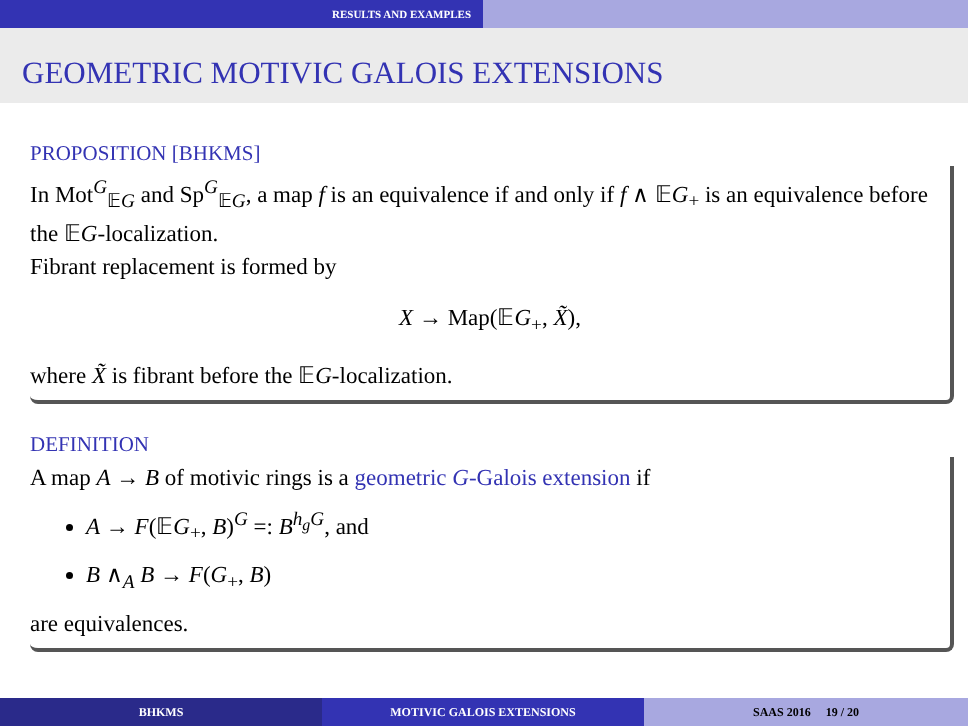RESULTS AND EXAMPLES
GEOMETRIC MOTIVIC GALOIS EXTENSIONS
PROPOSITION [BHKMS]
In Mot<sup>G</sup><sub>𝔼G</sub> and Sp<sup>G</sup><sub>𝔼G</sub>, a map f is an equivalence if and only if f ∧ 𝔼G<sub>+</sub> is an equivalence before the 𝔼G-localization.
Fibrant replacement is formed by
X → Map(𝔼G<sub>+</sub>, X̃),
where X̃ is fibrant before the 𝔼G-localization.
DEFINITION
A map A → B of motivic rings is a geometric G-Galois extension if
A → F(𝔼G<sub>+</sub>, B)<sup>G</sup> =: B<sup>h<sub>g</sub>G</sup>, and
B ∧<sub>A</sub> B → F(G<sub>+</sub>, B)
are equivalences.
BHKMS MOTIVIC GALOIS EXTENSIONS SAAS 2016 19 / 20